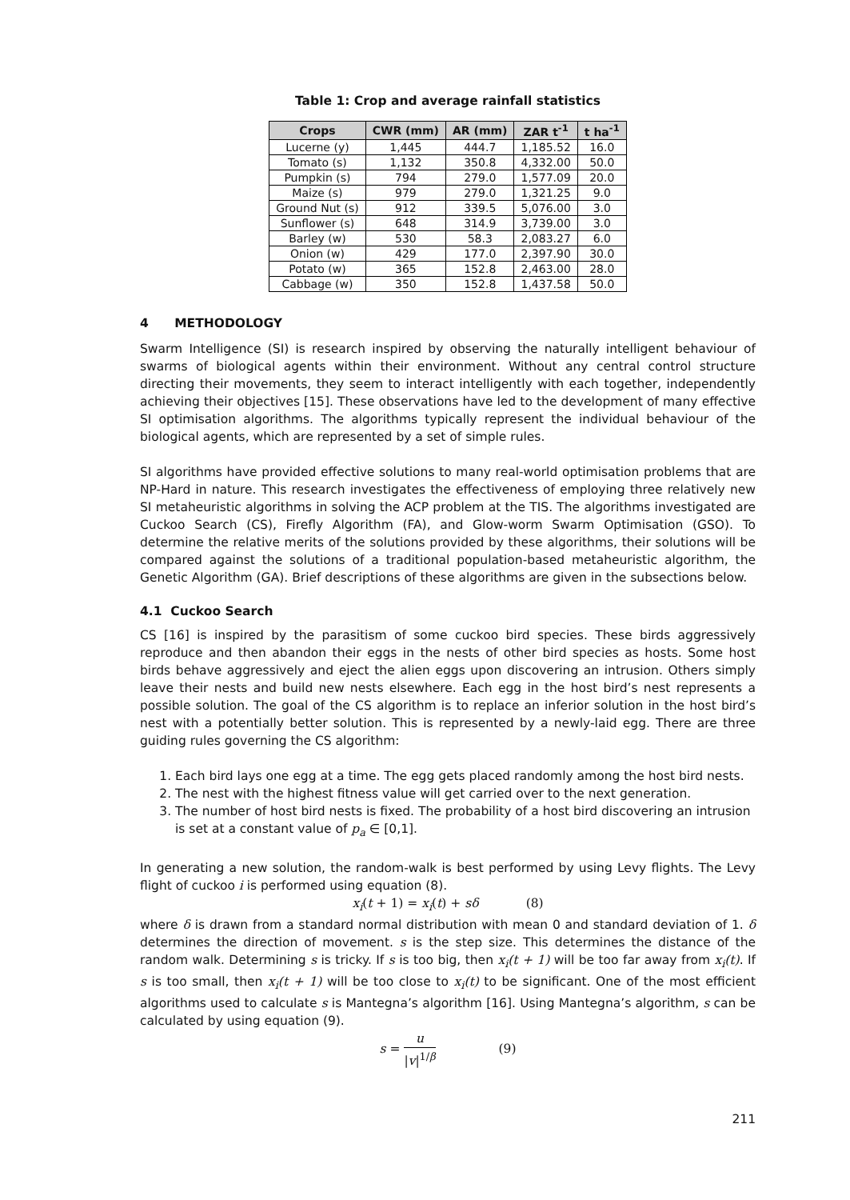Table 1: Crop and average rainfall statistics
| Crops | CWR (mm) | AR (mm) | ZAR t<sup>-1</sup> | t ha<sup>-1</sup> |
| --- | --- | --- | --- | --- |
| Lucerne (y) | 1,445 | 444.7 | 1,185.52 | 16.0 |
| Tomato (s) | 1,132 | 350.8 | 4,332.00 | 50.0 |
| Pumpkin (s) | 794 | 279.0 | 1,577.09 | 20.0 |
| Maize (s) | 979 | 279.0 | 1,321.25 | 9.0 |
| Ground Nut (s) | 912 | 339.5 | 5,076.00 | 3.0 |
| Sunflower (s) | 648 | 314.9 | 3,739.00 | 3.0 |
| Barley (w) | 530 | 58.3 | 2,083.27 | 6.0 |
| Onion (w) | 429 | 177.0 | 2,397.90 | 30.0 |
| Potato (w) | 365 | 152.8 | 2,463.00 | 28.0 |
| Cabbage (w) | 350 | 152.8 | 1,437.58 | 50.0 |
4 METHODOLOGY
Swarm Intelligence (SI) is research inspired by observing the naturally intelligent behaviour of swarms of biological agents within their environment. Without any central control structure directing their movements, they seem to interact intelligently with each together, independently achieving their objectives [15]. These observations have led to the development of many effective SI optimisation algorithms. The algorithms typically represent the individual behaviour of the biological agents, which are represented by a set of simple rules.
SI algorithms have provided effective solutions to many real-world optimisation problems that are NP-Hard in nature. This research investigates the effectiveness of employing three relatively new SI metaheuristic algorithms in solving the ACP problem at the TIS. The algorithms investigated are Cuckoo Search (CS), Firefly Algorithm (FA), and Glow-worm Swarm Optimisation (GSO). To determine the relative merits of the solutions provided by these algorithms, their solutions will be compared against the solutions of a traditional population-based metaheuristic algorithm, the Genetic Algorithm (GA). Brief descriptions of these algorithms are given in the subsections below.
4.1 Cuckoo Search
CS [16] is inspired by the parasitism of some cuckoo bird species. These birds aggressively reproduce and then abandon their eggs in the nests of other bird species as hosts. Some host birds behave aggressively and eject the alien eggs upon discovering an intrusion. Others simply leave their nests and build new nests elsewhere. Each egg in the host bird’s nest represents a possible solution. The goal of the CS algorithm is to replace an inferior solution in the host bird’s nest with a potentially better solution. This is represented by a newly-laid egg. There are three guiding rules governing the CS algorithm:
1. Each bird lays one egg at a time. The egg gets placed randomly among the host bird nests.
2. The nest with the highest fitness value will get carried over to the next generation.
3. The number of host bird nests is fixed. The probability of a host bird discovering an intrusion is set at a constant value of p<sub>a</sub> ∈ [0,1].
In generating a new solution, the random-walk is best performed by using Levy flights. The Levy flight of cuckoo i is performed using equation (8).
x<sub>i</sub>(t + 1) = x<sub>i</sub>(t) + sδ (8)
where δ is drawn from a standard normal distribution with mean 0 and standard deviation of 1. δ determines the direction of movement. s is the step size. This determines the distance of the random walk. Determining s is tricky. If s is too big, then x<sub>i</sub>(t + 1) will be too far away from x<sub>i</sub>(t). If s is too small, then x<sub>i</sub>(t + 1) will be too close to x<sub>i</sub>(t) to be significant. One of the most efficient algorithms used to calculate s is Mantegna’s algorithm [16]. Using Mantegna’s algorithm, s can be calculated by using equation (9).
s = u |v|<sup>1/β</sup> (9)
211